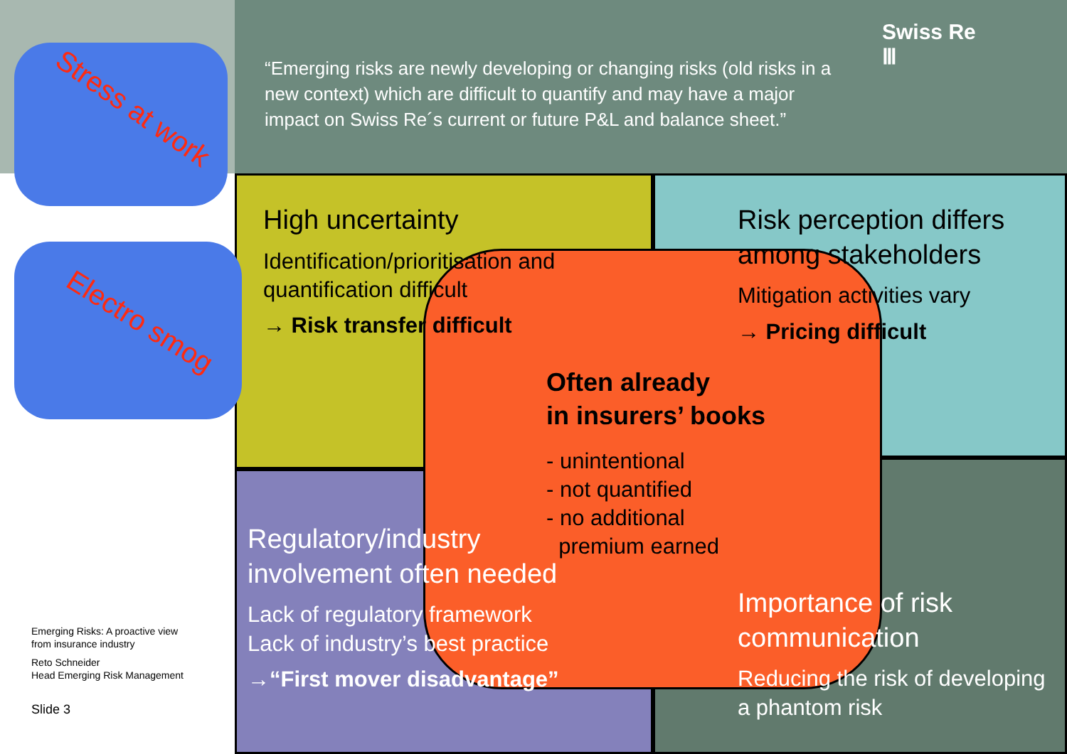Stress at work
Electro smog
“Emerging risks are newly developing or changing risks (old risks in a new context) which are difficult to quantify and may have a major impact on Swiss Re´s current or future P&L and balance sheet.”
Swiss Re
Ⅲ
High uncertainty
Identification/prioritisation and quantification difficult
→ Risk transfer difficult
Risk perception differs among stakeholders
Mitigation activities vary
→ Pricing difficult
Often already
in insurers’ books
- unintentional
- not quantified
- no additional
premium earned
Regulatory/industry involvement often needed
Lack of regulatory framework
Lack of industry’s best practice
→“First mover disadvantage”
Importance of risk communication
Reducing the risk of developing a phantom risk
Emerging Risks: A proactive view
from insurance industry
Reto Schneider
Head Emerging Risk Management
Slide 3